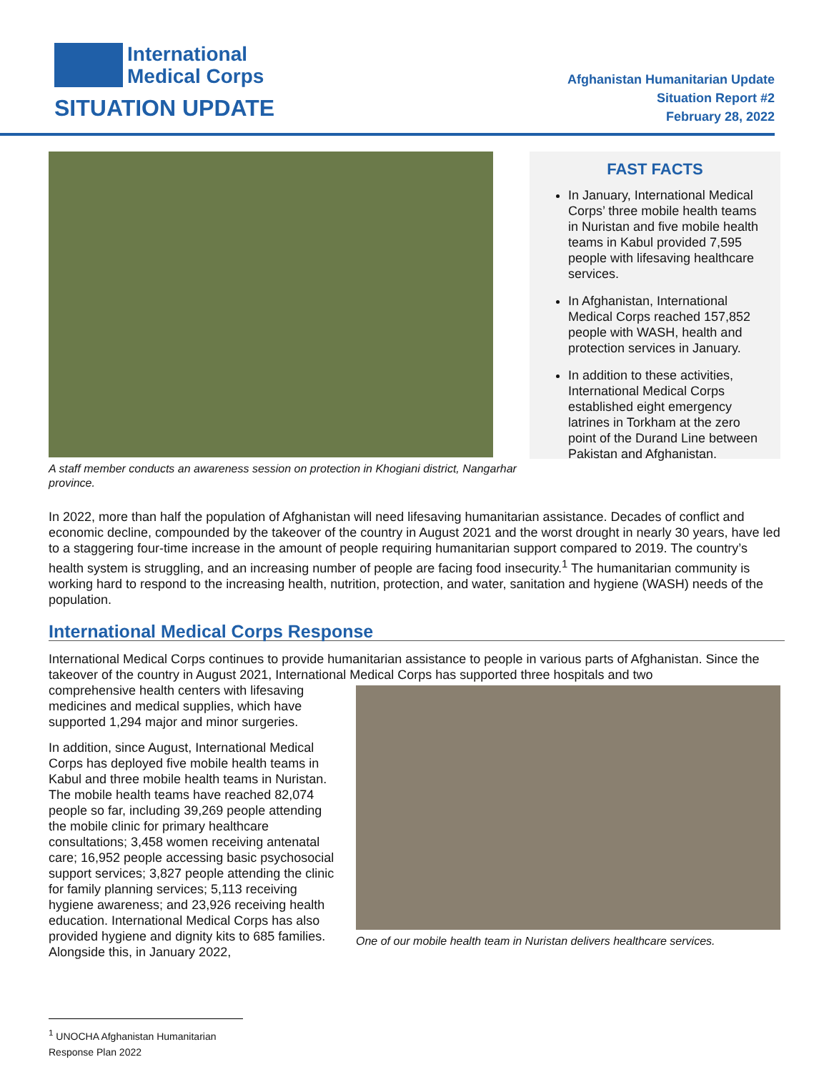International
Medical Corps
SITUATION UPDATE
Afghanistan Humanitarian Update
Situation Report #2
February 28, 2022
A staff member conducts an awareness session on protection in Khogiani district, Nangarhar province.
FAST FACTS
In January, International Medical Corps’ three mobile health teams in Nuristan and five mobile health teams in Kabul provided 7,595 people with lifesaving healthcare services.
In Afghanistan, International Medical Corps reached 157,852 people with WASH, health and protection services in January.
In addition to these activities, International Medical Corps established eight emergency latrines in Torkham at the zero point of the Durand Line between Pakistan and Afghanistan.
In 2022, more than half the population of Afghanistan will need lifesaving humanitarian assistance. Decades of conflict and economic decline, compounded by the takeover of the country in August 2021 and the worst drought in nearly 30 years, have led to a staggering four-time increase in the amount of people requiring humanitarian support compared to 2019. The country’s health system is struggling, and an increasing number of people are facing food insecurity.<sup>1</sup> The humanitarian community is working hard to respond to the increasing health, nutrition, protection, and water, sanitation and hygiene (WASH) needs of the population.
International Medical Corps Response
International Medical Corps continues to provide humanitarian assistance to people in various parts of Afghanistan. Since the takeover of the country in August 2021, International Medical Corps has supported three hospitals and two
comprehensive health centers with lifesaving medicines and medical supplies, which have supported 1,294 major and minor surgeries.
In addition, since August, International Medical Corps has deployed five mobile health teams in Kabul and three mobile health teams in Nuristan. The mobile health teams have reached 82,074 people so far, including 39,269 people attending the mobile clinic for primary healthcare consultations; 3,458 women receiving antenatal care; 16,952 people accessing basic psychosocial support services; 3,827 people attending the clinic for family planning services; 5,113 receiving hygiene awareness; and 23,926 receiving health education. International Medical Corps has also provided hygiene and dignity kits to 685 families. Alongside this, in January 2022,
One of our mobile health team in Nuristan delivers healthcare services.
<sup>1</sup> UNOCHA Afghanistan Humanitarian Response Plan 2022